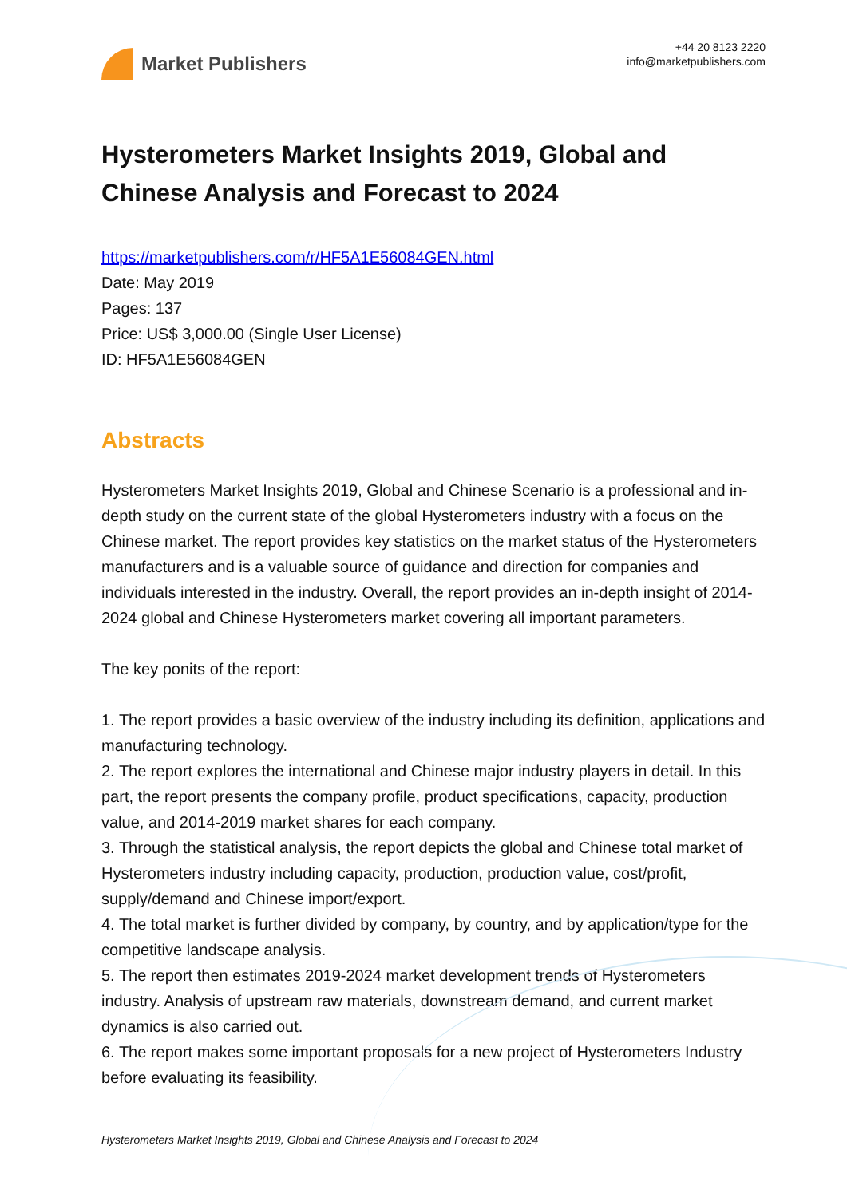Market Publishers
+44 20 8123 2220
info@marketpublishers.com
Hysterometers Market Insights 2019, Global and Chinese Analysis and Forecast to 2024
https://marketpublishers.com/r/HF5A1E56084GEN.html
Date: May 2019
Pages: 137
Price: US$ 3,000.00 (Single User License)
ID: HF5A1E56084GEN
Abstracts
Hysterometers Market Insights 2019, Global and Chinese Scenario is a professional and in-depth study on the current state of the global Hysterometers industry with a focus on the Chinese market. The report provides key statistics on the market status of the Hysterometers manufacturers and is a valuable source of guidance and direction for companies and individuals interested in the industry. Overall, the report provides an in-depth insight of 2014-2024 global and Chinese Hysterometers market covering all important parameters.
The key ponits of the report:
1. The report provides a basic overview of the industry including its definition, applications and manufacturing technology.
2. The report explores the international and Chinese major industry players in detail. In this part, the report presents the company profile, product specifications, capacity, production value, and 2014-2019 market shares for each company.
3. Through the statistical analysis, the report depicts the global and Chinese total market of Hysterometers industry including capacity, production, production value, cost/profit, supply/demand and Chinese import/export.
4. The total market is further divided by company, by country, and by application/type for the competitive landscape analysis.
5. The report then estimates 2019-2024 market development trends of Hysterometers industry. Analysis of upstream raw materials, downstream demand, and current market dynamics is also carried out.
6. The report makes some important proposals for a new project of Hysterometers Industry before evaluating its feasibility.
Hysterometers Market Insights 2019, Global and Chinese Analysis and Forecast to 2024